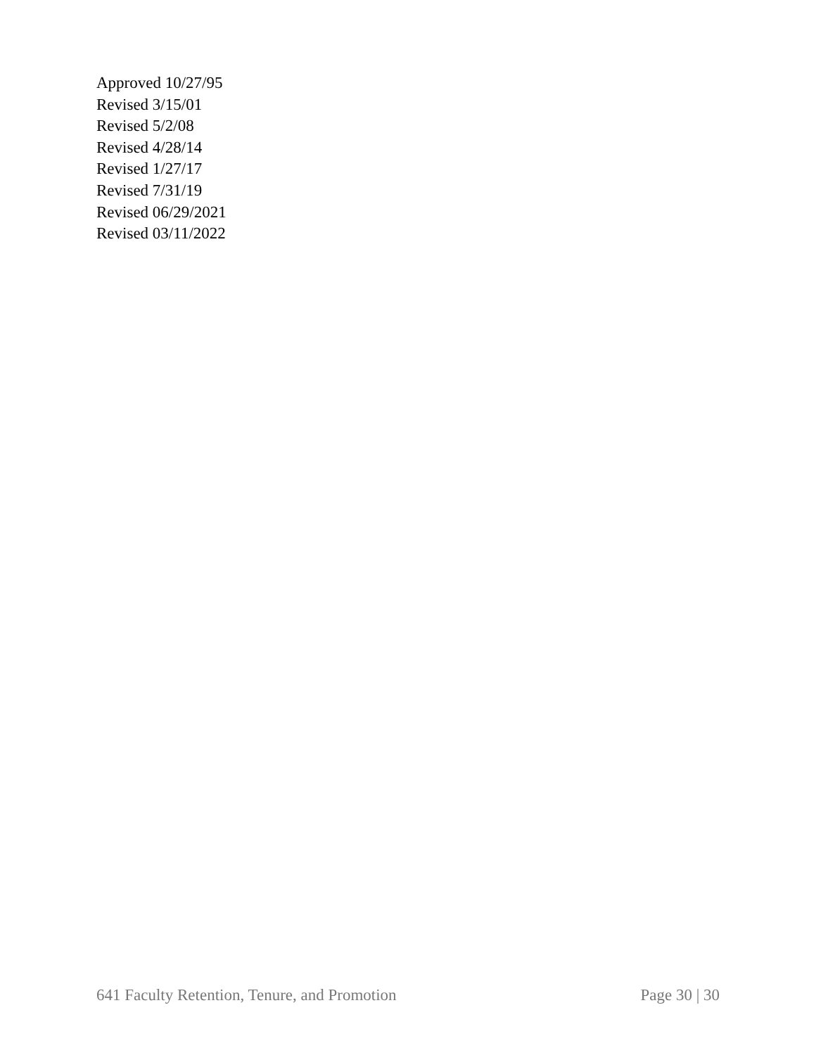Approved 10/27/95
Revised 3/15/01
Revised 5/2/08
Revised 4/28/14
Revised 1/27/17
Revised 7/31/19
Revised 06/29/2021
Revised 03/11/2022
641 Faculty Retention, Tenure, and Promotion Page 30 | 30